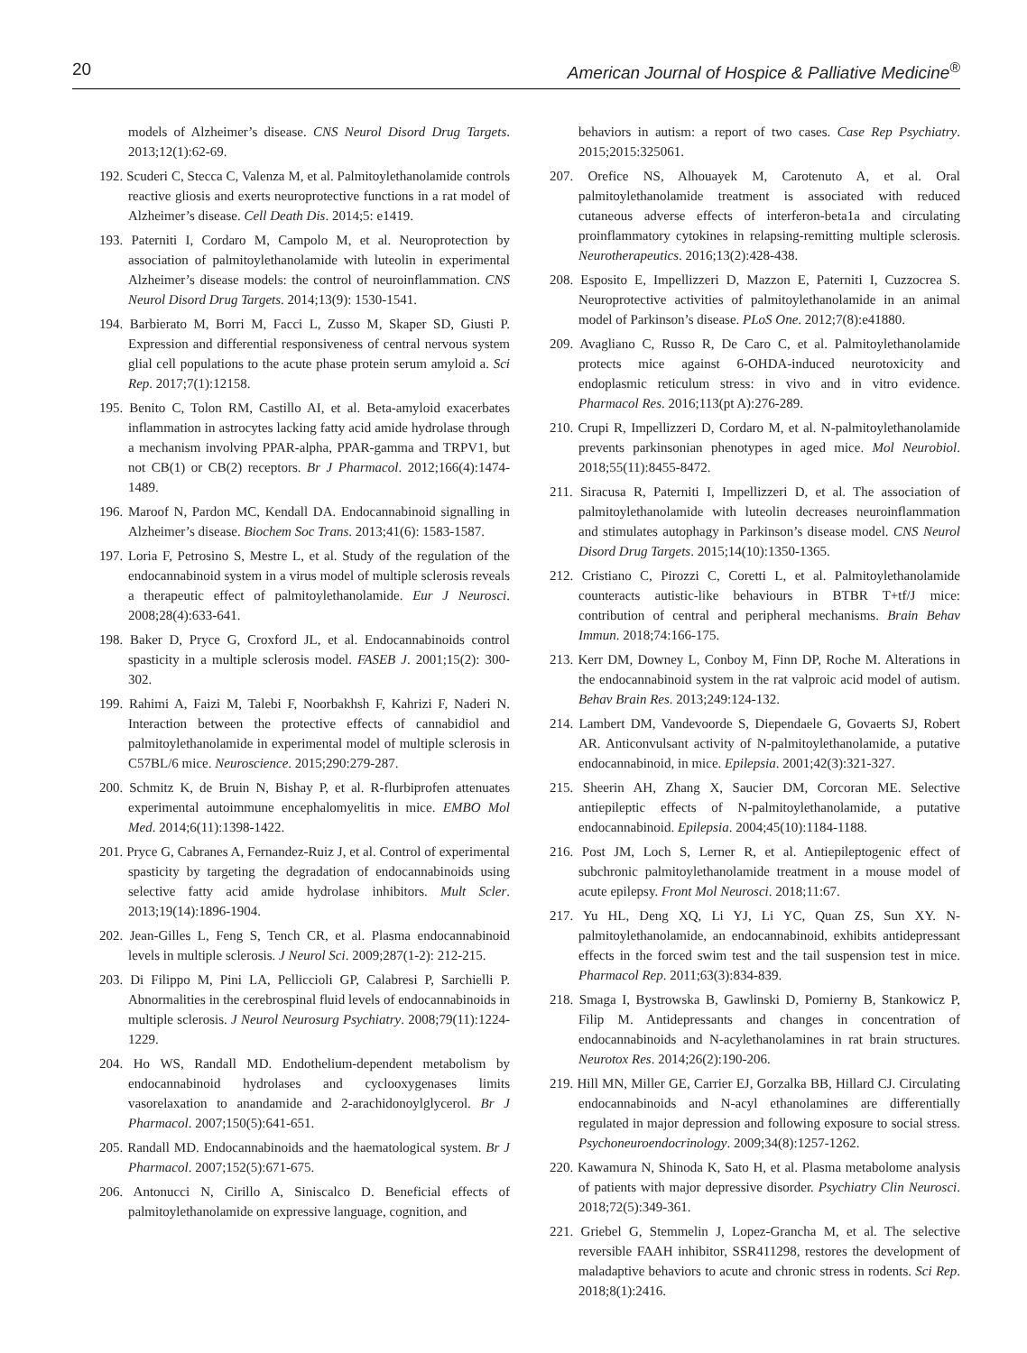20 American Journal of Hospice & Palliative Medicine<sup>®</sup>
models of Alzheimer’s disease. CNS Neurol Disord Drug Targets. 2013;12(1):62-69.
192. Scuderi C, Stecca C, Valenza M, et al. Palmitoylethanolamide controls reactive gliosis and exerts neuroprotective functions in a rat model of Alzheimer’s disease. Cell Death Dis. 2014;5: e1419.
193. Paterniti I, Cordaro M, Campolo M, et al. Neuroprotection by association of palmitoylethanolamide with luteolin in experimental Alzheimer’s disease models: the control of neuroinflammation. CNS Neurol Disord Drug Targets. 2014;13(9): 1530-1541.
194. Barbierato M, Borri M, Facci L, Zusso M, Skaper SD, Giusti P. Expression and differential responsiveness of central nervous system glial cell populations to the acute phase protein serum amyloid a. Sci Rep. 2017;7(1):12158.
195. Benito C, Tolon RM, Castillo AI, et al. Beta-amyloid exacerbates inflammation in astrocytes lacking fatty acid amide hydrolase through a mechanism involving PPAR-alpha, PPAR-gamma and TRPV1, but not CB(1) or CB(2) receptors. Br J Pharmacol. 2012;166(4):1474-1489.
196. Maroof N, Pardon MC, Kendall DA. Endocannabinoid signalling in Alzheimer’s disease. Biochem Soc Trans. 2013;41(6): 1583-1587.
197. Loria F, Petrosino S, Mestre L, et al. Study of the regulation of the endocannabinoid system in a virus model of multiple sclerosis reveals a therapeutic effect of palmitoylethanolamide. Eur J Neurosci. 2008;28(4):633-641.
198. Baker D, Pryce G, Croxford JL, et al. Endocannabinoids control spasticity in a multiple sclerosis model. FASEB J. 2001;15(2): 300-302.
199. Rahimi A, Faizi M, Talebi F, Noorbakhsh F, Kahrizi F, Naderi N. Interaction between the protective effects of cannabidiol and palmitoylethanolamide in experimental model of multiple sclerosis in C57BL/6 mice. Neuroscience. 2015;290:279-287.
200. Schmitz K, de Bruin N, Bishay P, et al. R-flurbiprofen attenuates experimental autoimmune encephalomyelitis in mice. EMBO Mol Med. 2014;6(11):1398-1422.
201. Pryce G, Cabranes A, Fernandez-Ruiz J, et al. Control of experimental spasticity by targeting the degradation of endocannabinoids using selective fatty acid amide hydrolase inhibitors. Mult Scler. 2013;19(14):1896-1904.
202. Jean-Gilles L, Feng S, Tench CR, et al. Plasma endocannabinoid levels in multiple sclerosis. J Neurol Sci. 2009;287(1-2): 212-215.
203. Di Filippo M, Pini LA, Pelliccioli GP, Calabresi P, Sarchielli P. Abnormalities in the cerebrospinal fluid levels of endocannabinoids in multiple sclerosis. J Neurol Neurosurg Psychiatry. 2008;79(11):1224-1229.
204. Ho WS, Randall MD. Endothelium-dependent metabolism by endocannabinoid hydrolases and cyclooxygenases limits vasorelaxation to anandamide and 2-arachidonoylglycerol. Br J Pharmacol. 2007;150(5):641-651.
205. Randall MD. Endocannabinoids and the haematological system. Br J Pharmacol. 2007;152(5):671-675.
206. Antonucci N, Cirillo A, Siniscalco D. Beneficial effects of palmitoylethanolamide on expressive language, cognition, and
behaviors in autism: a report of two cases. Case Rep Psychiatry. 2015;2015:325061.
207. Orefice NS, Alhouayek M, Carotenuto A, et al. Oral palmitoylethanolamide treatment is associated with reduced cutaneous adverse effects of interferon-beta1a and circulating proinflammatory cytokines in relapsing-remitting multiple sclerosis. Neurotherapeutics. 2016;13(2):428-438.
208. Esposito E, Impellizzeri D, Mazzon E, Paterniti I, Cuzzocrea S. Neuroprotective activities of palmitoylethanolamide in an animal model of Parkinson’s disease. PLoS One. 2012;7(8):e41880.
209. Avagliano C, Russo R, De Caro C, et al. Palmitoylethanolamide protects mice against 6-OHDA-induced neurotoxicity and endoplasmic reticulum stress: in vivo and in vitro evidence. Pharmacol Res. 2016;113(pt A):276-289.
210. Crupi R, Impellizzeri D, Cordaro M, et al. N-palmitoylethanolamide prevents parkinsonian phenotypes in aged mice. Mol Neurobiol. 2018;55(11):8455-8472.
211. Siracusa R, Paterniti I, Impellizzeri D, et al. The association of palmitoylethanolamide with luteolin decreases neuroinflammation and stimulates autophagy in Parkinson’s disease model. CNS Neurol Disord Drug Targets. 2015;14(10):1350-1365.
212. Cristiano C, Pirozzi C, Coretti L, et al. Palmitoylethanolamide counteracts autistic-like behaviours in BTBR T+tf/J mice: contribution of central and peripheral mechanisms. Brain Behav Immun. 2018;74:166-175.
213. Kerr DM, Downey L, Conboy M, Finn DP, Roche M. Alterations in the endocannabinoid system in the rat valproic acid model of autism. Behav Brain Res. 2013;249:124-132.
214. Lambert DM, Vandevoorde S, Diependaele G, Govaerts SJ, Robert AR. Anticonvulsant activity of N-palmitoylethanolamide, a putative endocannabinoid, in mice. Epilepsia. 2001;42(3):321-327.
215. Sheerin AH, Zhang X, Saucier DM, Corcoran ME. Selective antiepileptic effects of N-palmitoylethanolamide, a putative endocannabinoid. Epilepsia. 2004;45(10):1184-1188.
216. Post JM, Loch S, Lerner R, et al. Antiepileptogenic effect of subchronic palmitoylethanolamide treatment in a mouse model of acute epilepsy. Front Mol Neurosci. 2018;11:67.
217. Yu HL, Deng XQ, Li YJ, Li YC, Quan ZS, Sun XY. N-palmitoylethanolamide, an endocannabinoid, exhibits antidepressant effects in the forced swim test and the tail suspension test in mice. Pharmacol Rep. 2011;63(3):834-839.
218. Smaga I, Bystrowska B, Gawlinski D, Pomierny B, Stankowicz P, Filip M. Antidepressants and changes in concentration of endocannabinoids and N-acylethanolamines in rat brain structures. Neurotox Res. 2014;26(2):190-206.
219. Hill MN, Miller GE, Carrier EJ, Gorzalka BB, Hillard CJ. Circulating endocannabinoids and N-acyl ethanolamines are differentially regulated in major depression and following exposure to social stress. Psychoneuroendocrinology. 2009;34(8):1257-1262.
220. Kawamura N, Shinoda K, Sato H, et al. Plasma metabolome analysis of patients with major depressive disorder. Psychiatry Clin Neurosci. 2018;72(5):349-361.
221. Griebel G, Stemmelin J, Lopez-Grancha M, et al. The selective reversible FAAH inhibitor, SSR411298, restores the development of maladaptive behaviors to acute and chronic stress in rodents. Sci Rep. 2018;8(1):2416.